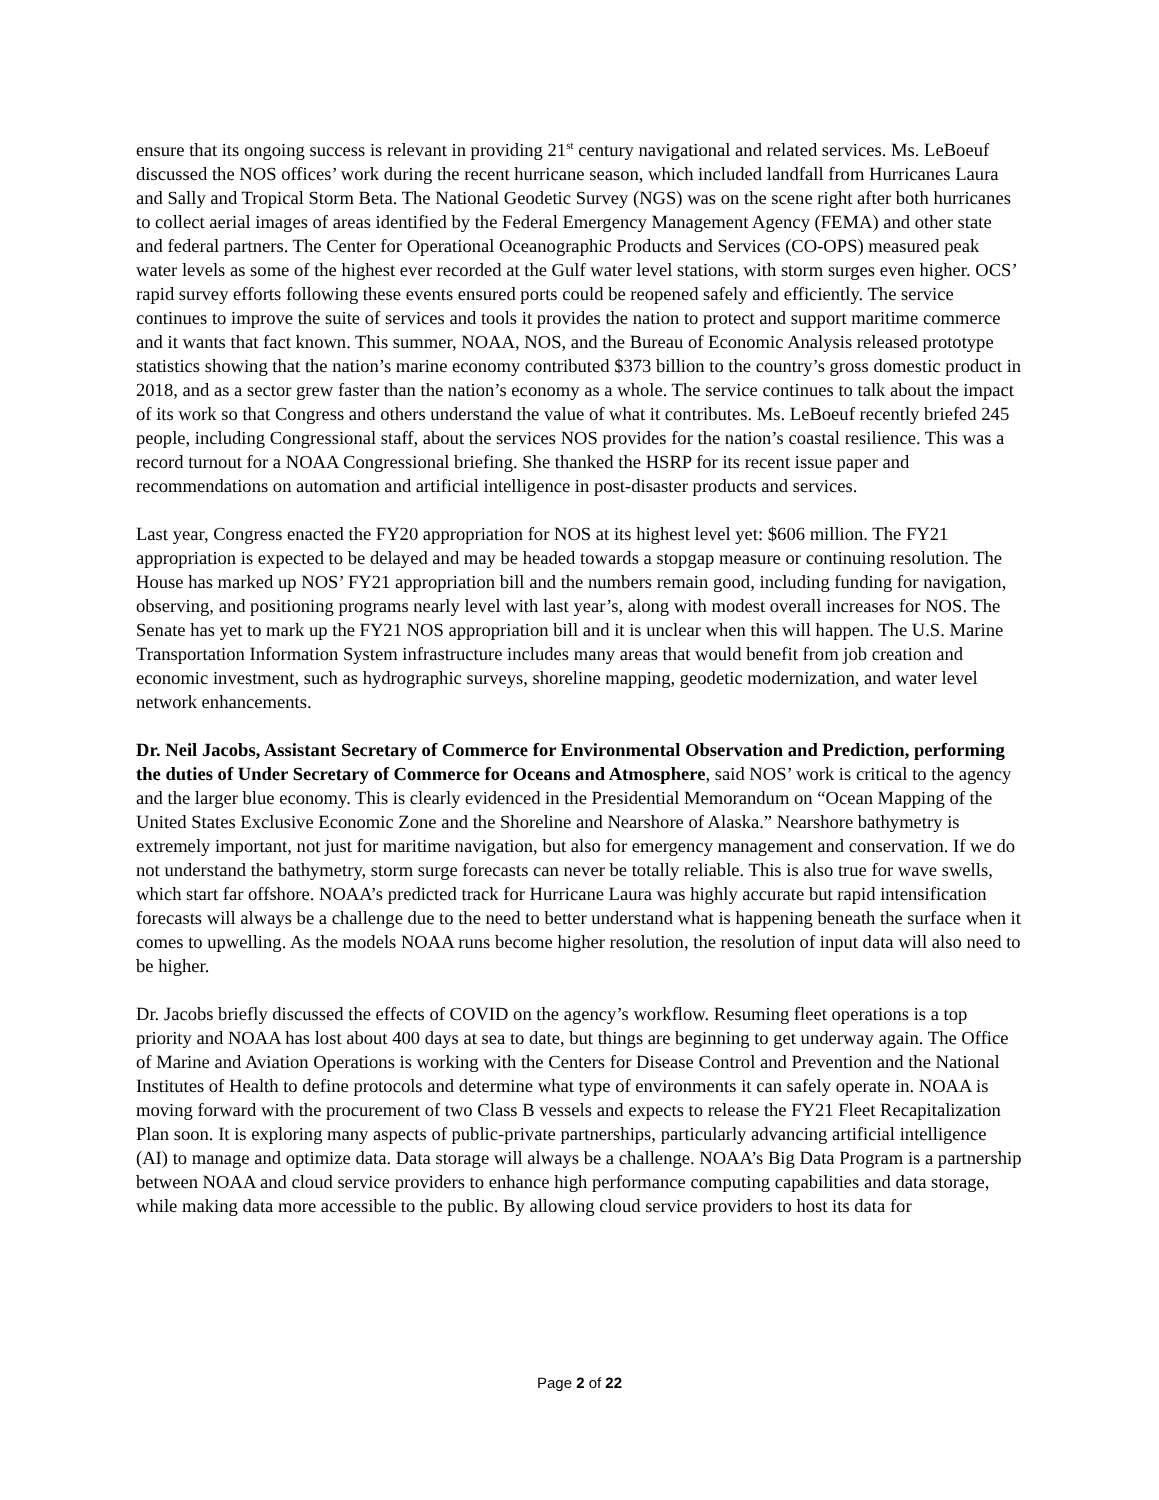ensure that its ongoing success is relevant in providing 21<sup>st</sup> century navigational and related services. Ms. LeBoeuf discussed the NOS offices’ work during the recent hurricane season, which included landfall from Hurricanes Laura and Sally and Tropical Storm Beta. The National Geodetic Survey (NGS) was on the scene right after both hurricanes to collect aerial images of areas identified by the Federal Emergency Management Agency (FEMA) and other state and federal partners. The Center for Operational Oceanographic Products and Services (CO-OPS) measured peak water levels as some of the highest ever recorded at the Gulf water level stations, with storm surges even higher. OCS’ rapid survey efforts following these events ensured ports could be reopened safely and efficiently. The service continues to improve the suite of services and tools it provides the nation to protect and support maritime commerce and it wants that fact known. This summer, NOAA, NOS, and the Bureau of Economic Analysis released prototype statistics showing that the nation’s marine economy contributed $373 billion to the country’s gross domestic product in 2018, and as a sector grew faster than the nation’s economy as a whole. The service continues to talk about the impact of its work so that Congress and others understand the value of what it contributes. Ms. LeBoeuf recently briefed 245 people, including Congressional staff, about the services NOS provides for the nation’s coastal resilience. This was a record turnout for a NOAA Congressional briefing. She thanked the HSRP for its recent issue paper and recommendations on automation and artificial intelligence in post-disaster products and services.
Last year, Congress enacted the FY20 appropriation for NOS at its highest level yet: $606 million. The FY21 appropriation is expected to be delayed and may be headed towards a stopgap measure or continuing resolution. The House has marked up NOS’ FY21 appropriation bill and the numbers remain good, including funding for navigation, observing, and positioning programs nearly level with last year’s, along with modest overall increases for NOS. The Senate has yet to mark up the FY21 NOS appropriation bill and it is unclear when this will happen. The U.S. Marine Transportation Information System infrastructure includes many areas that would benefit from job creation and economic investment, such as hydrographic surveys, shoreline mapping, geodetic modernization, and water level network enhancements.
Dr. Neil Jacobs, Assistant Secretary of Commerce for Environmental Observation and Prediction, performing the duties of Under Secretary of Commerce for Oceans and Atmosphere, said NOS’ work is critical to the agency and the larger blue economy. This is clearly evidenced in the Presidential Memorandum on “Ocean Mapping of the United States Exclusive Economic Zone and the Shoreline and Nearshore of Alaska.” Nearshore bathymetry is extremely important, not just for maritime navigation, but also for emergency management and conservation. If we do not understand the bathymetry, storm surge forecasts can never be totally reliable. This is also true for wave swells, which start far offshore. NOAA’s predicted track for Hurricane Laura was highly accurate but rapid intensification forecasts will always be a challenge due to the need to better understand what is happening beneath the surface when it comes to upwelling. As the models NOAA runs become higher resolution, the resolution of input data will also need to be higher.
Dr. Jacobs briefly discussed the effects of COVID on the agency’s workflow. Resuming fleet operations is a top priority and NOAA has lost about 400 days at sea to date, but things are beginning to get underway again. The Office of Marine and Aviation Operations is working with the Centers for Disease Control and Prevention and the National Institutes of Health to define protocols and determine what type of environments it can safely operate in. NOAA is moving forward with the procurement of two Class B vessels and expects to release the FY21 Fleet Recapitalization Plan soon. It is exploring many aspects of public-private partnerships, particularly advancing artificial intelligence (AI) to manage and optimize data. Data storage will always be a challenge. NOAA’s Big Data Program is a partnership between NOAA and cloud service providers to enhance high performance computing capabilities and data storage, while making data more accessible to the public. By allowing cloud service providers to host its data for
Page 2 of 22